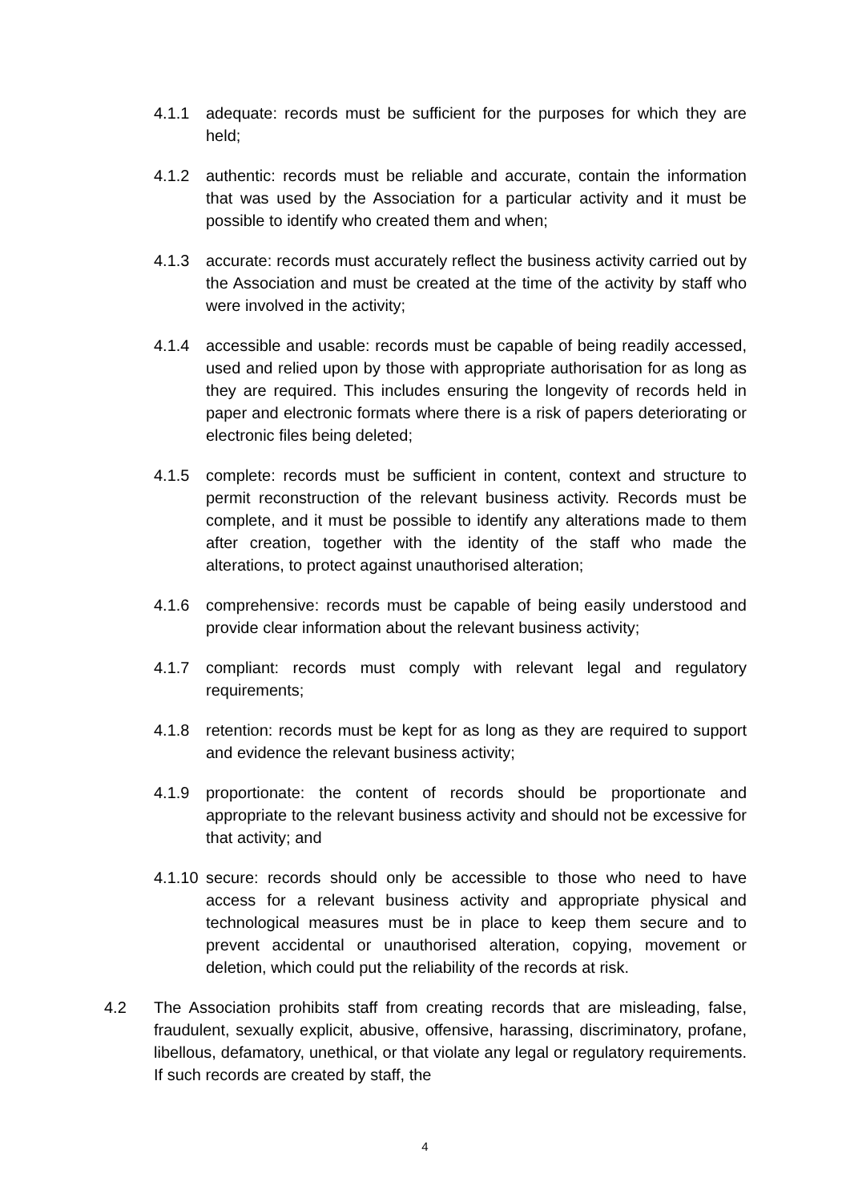4.1.1 adequate: records must be sufficient for the purposes for which they are held;
4.1.2 authentic: records must be reliable and accurate, contain the information that was used by the Association for a particular activity and it must be possible to identify who created them and when;
4.1.3 accurate: records must accurately reflect the business activity carried out by the Association and must be created at the time of the activity by staff who were involved in the activity;
4.1.4 accessible and usable: records must be capable of being readily accessed, used and relied upon by those with appropriate authorisation for as long as they are required. This includes ensuring the longevity of records held in paper and electronic formats where there is a risk of papers deteriorating or electronic files being deleted;
4.1.5 complete: records must be sufficient in content, context and structure to permit reconstruction of the relevant business activity. Records must be complete, and it must be possible to identify any alterations made to them after creation, together with the identity of the staff who made the alterations, to protect against unauthorised alteration;
4.1.6 comprehensive: records must be capable of being easily understood and provide clear information about the relevant business activity;
4.1.7 compliant: records must comply with relevant legal and regulatory requirements;
4.1.8 retention: records must be kept for as long as they are required to support and evidence the relevant business activity;
4.1.9 proportionate: the content of records should be proportionate and appropriate to the relevant business activity and should not be excessive for that activity; and
4.1.10
secure: records should only be accessible to those who need to have access for a relevant business activity and appropriate physical and technological measures must be in place to keep them secure and to prevent accidental or unauthorised alteration, copying, movement or deletion, which could put the reliability of the records at risk.
4.2 The Association prohibits staff from creating records that are misleading, false, fraudulent, sexually explicit, abusive, offensive, harassing, discriminatory, profane, libellous, defamatory, unethical, or that violate any legal or regulatory requirements. If such records are created by staff, the
4